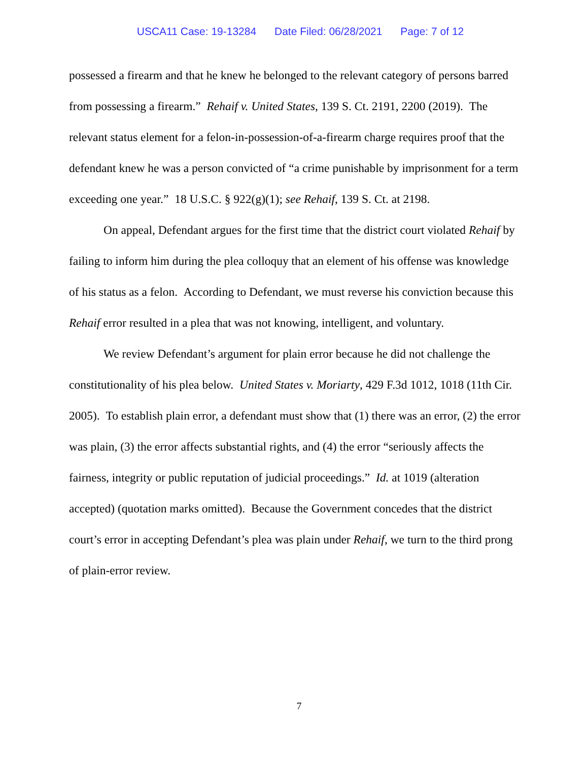USCA11 Case: 19-13284 Date Filed: 06/28/2021 Page: 7 of 12
possessed a firearm and that he knew he belonged to the relevant category of persons barred from possessing a firearm.” Rehaif v. United States, 139 S. Ct. 2191, 2200 (2019). The relevant status element for a felon-in-possession-of-a-firearm charge requires proof that the defendant knew he was a person convicted of “a crime punishable by imprisonment for a term exceeding one year.” 18 U.S.C. § 922(g)(1); see Rehaif, 139 S. Ct. at 2198.
On appeal, Defendant argues for the first time that the district court violated Rehaif by failing to inform him during the plea colloquy that an element of his offense was knowledge of his status as a felon. According to Defendant, we must reverse his conviction because this Rehaif error resulted in a plea that was not knowing, intelligent, and voluntary.
We review Defendant’s argument for plain error because he did not challenge the constitutionality of his plea below. United States v. Moriarty, 429 F.3d 1012, 1018 (11th Cir. 2005). To establish plain error, a defendant must show that (1) there was an error, (2) the error was plain, (3) the error affects substantial rights, and (4) the error “seriously affects the fairness, integrity or public reputation of judicial proceedings.” Id. at 1019 (alteration accepted) (quotation marks omitted). Because the Government concedes that the district court’s error in accepting Defendant’s plea was plain under Rehaif, we turn to the third prong of plain-error review.
7